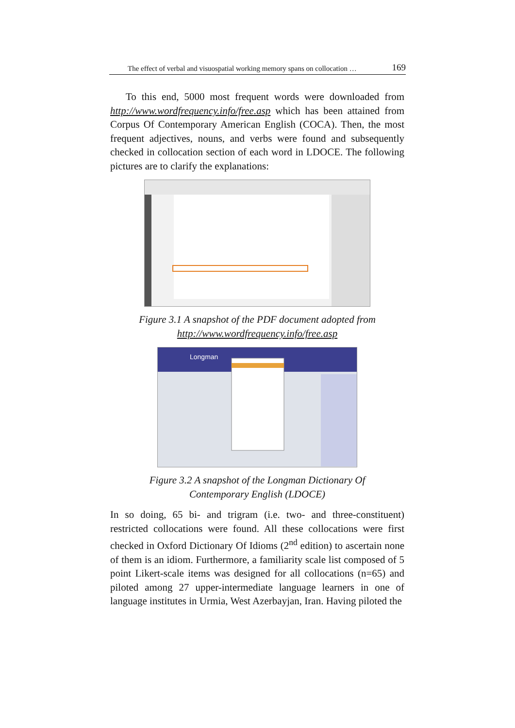The effect of verbal and visuospatial working memory spans on collocation … 169
To this end, 5000 most frequent words were downloaded from http://www.wordfrequency.info/free.asp which has been attained from Corpus Of Contemporary American English (COCA). Then, the most frequent adjectives, nouns, and verbs were found and subsequently checked in collocation section of each word in LDOCE. The following pictures are to clarify the explanations:
Figure 3.1 A snapshot of the PDF document adopted from
http://www.wordfrequency.info/free.asp
Longman
Figure 3.2 A snapshot of the Longman Dictionary Of
Contemporary English (LDOCE)
In so doing, 65 bi- and trigram (i.e. two- and three-constituent) restricted collocations were found. All these collocations were first checked in Oxford Dictionary Of Idioms (2<sup>nd</sup> edition) to ascertain none of them is an idiom. Furthermore, a familiarity scale list composed of 5 point Likert-scale items was designed for all collocations (n=65) and piloted among 27 upper-intermediate language learners in one of language institutes in Urmia, West Azerbayjan, Iran. Having piloted the